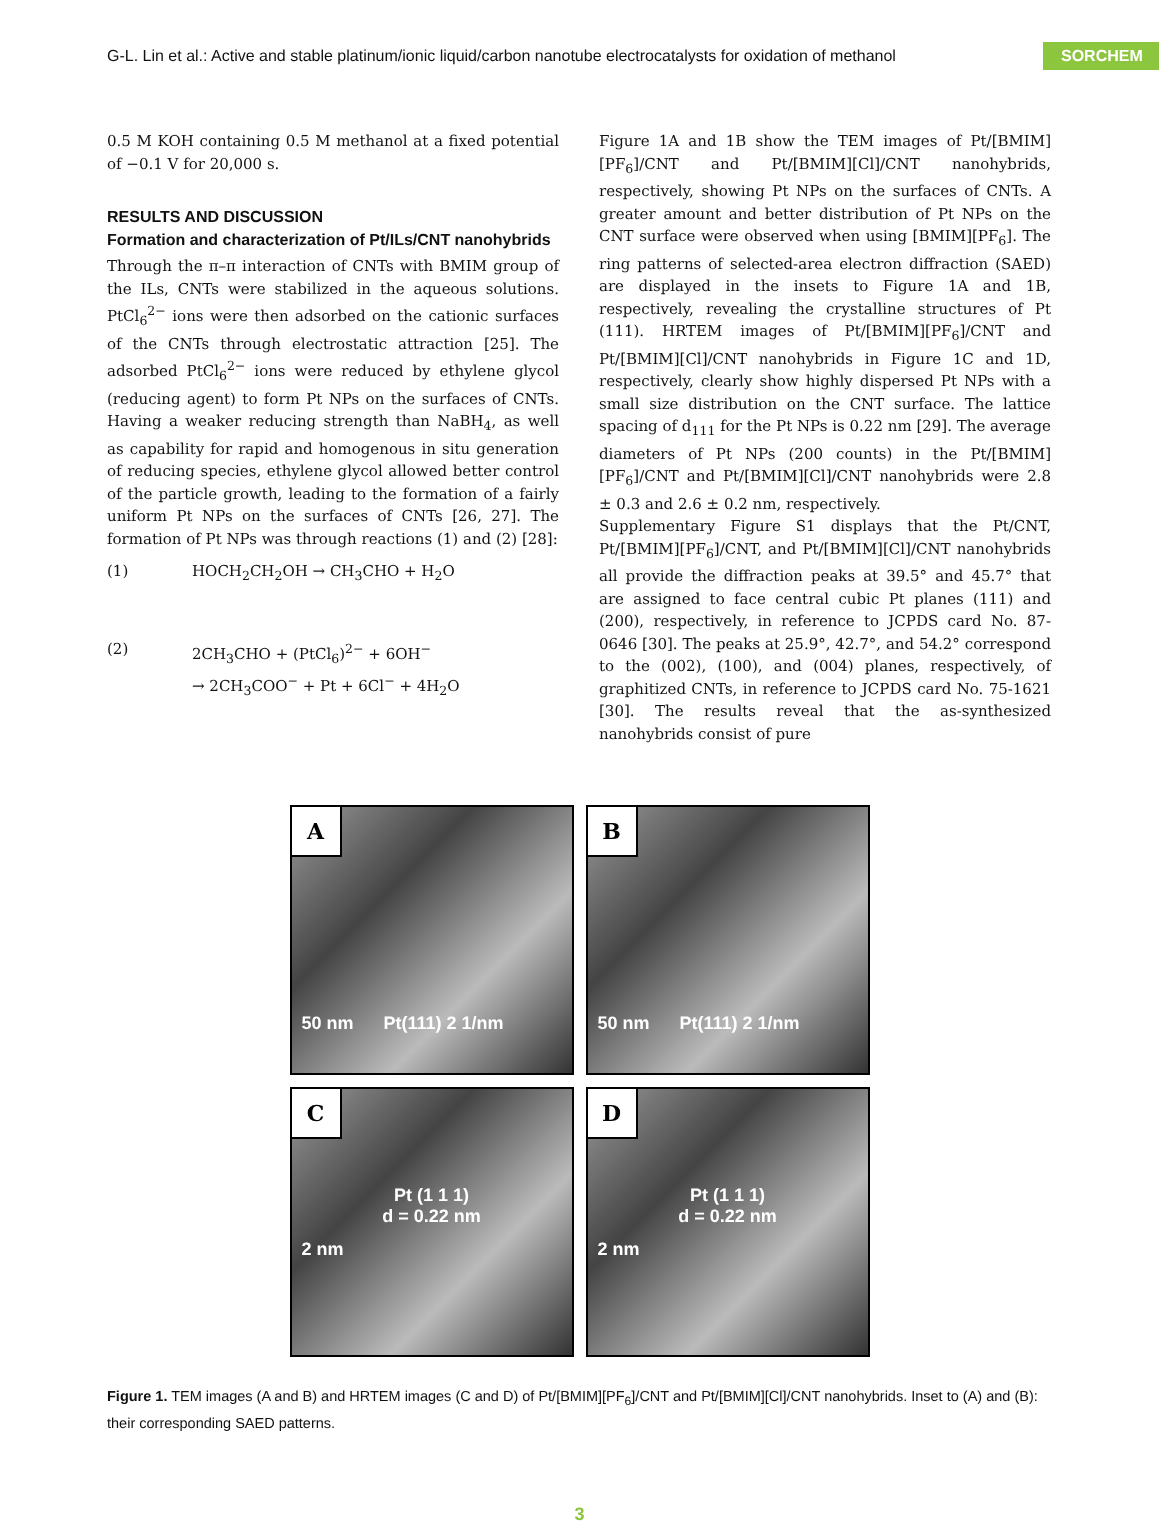G-L. Lin et al.: Active and stable platinum/ionic liquid/carbon nanotube electrocatalysts for oxidation of methanol SORCHEM
0.5 M KOH containing 0.5 M methanol at a fixed potential of −0.1 V for 20,000 s.
RESULTS AND DISCUSSION
Formation and characterization of Pt/ILs/CNT nanohybrids
Through the π–π interaction of CNTs with BMIM group of the ILs, CNTs were stabilized in the aqueous solutions. PtCl<sub>6</sub><sup>2−</sup> ions were then adsorbed on the cationic surfaces of the CNTs through electrostatic attraction [25]. The adsorbed PtCl<sub>6</sub><sup>2−</sup> ions were reduced by ethylene glycol (reducing agent) to form Pt NPs on the surfaces of CNTs. Having a weaker reducing strength than NaBH<sub>4</sub>, as well as capability for rapid and homogenous in situ generation of reducing species, ethylene glycol allowed better control of the particle growth, leading to the formation of a fairly uniform Pt NPs on the surfaces of CNTs [26, 27]. The formation of Pt NPs was through reactions (1) and (2) [28]:
(1) HOCH<sub>2</sub>CH<sub>2</sub>OH → CH<sub>3</sub>CHO + H<sub>2</sub>O
(2) 2CH<sub>3</sub>CHO + (PtCl<sub>6</sub>)<sup>2−</sup> + 6OH<sup>−</sup>
→ 2CH<sub>3</sub>COO<sup>−</sup> + Pt + 6Cl<sup>−</sup> + 4H<sub>2</sub>O
Figure 1A and 1B show the TEM images of Pt/[BMIM][PF<sub>6</sub>]/CNT and Pt/[BMIM][Cl]/CNT nanohybrids, respectively, showing Pt NPs on the surfaces of CNTs. A greater amount and better distribution of Pt NPs on the CNT surface were observed when using [BMIM][PF<sub>6</sub>]. The ring patterns of selected-area electron diffraction (SAED) are displayed in the insets to Figure 1A and 1B, respectively, revealing the crystalline structures of Pt (111). HRTEM images of Pt/[BMIM][PF<sub>6</sub>]/CNT and Pt/[BMIM][Cl]/CNT nanohybrids in Figure 1C and 1D, respectively, clearly show highly dispersed Pt NPs with a small size distribution on the CNT surface. The lattice spacing of d<sub>111</sub> for the Pt NPs is 0.22 nm [29]. The average diameters of Pt NPs (200 counts) in the Pt/[BMIM][PF<sub>6</sub>]/CNT and Pt/[BMIM][Cl]/CNT nanohybrids were 2.8 ± 0.3 and 2.6 ± 0.2 nm, respectively.
Supplementary Figure S1 displays that the Pt/CNT, Pt/[BMIM][PF<sub>6</sub>]/CNT, and Pt/[BMIM][Cl]/CNT nanohybrids all provide the diffraction peaks at 39.5° and 45.7° that are assigned to face central cubic Pt planes (111) and (200), respectively, in reference to JCPDS card No. 87-0646 [30]. The peaks at 25.9°, 42.7°, and 54.2° correspond to the (002), (100), and (004) planes, respectively, of graphitized CNTs, in reference to JCPDS card No. 75-1621 [30]. The results reveal that the as-synthesized nanohybrids consist of pure
A
50 nm Pt(111) 2 1/nm
B
50 nm Pt(111) 2 1/nm
C
Pt (1 1 1)
d = 0.22 nm
2 nm
D
Pt (1 1 1)
d = 0.22 nm
2 nm
Figure 1. TEM images (A and B) and HRTEM images (C and D) of Pt/[BMIM][PF<sub>6</sub>]/CNT and Pt/[BMIM][Cl]/CNT nanohybrids. Inset to (A) and (B): their corresponding SAED patterns.
3